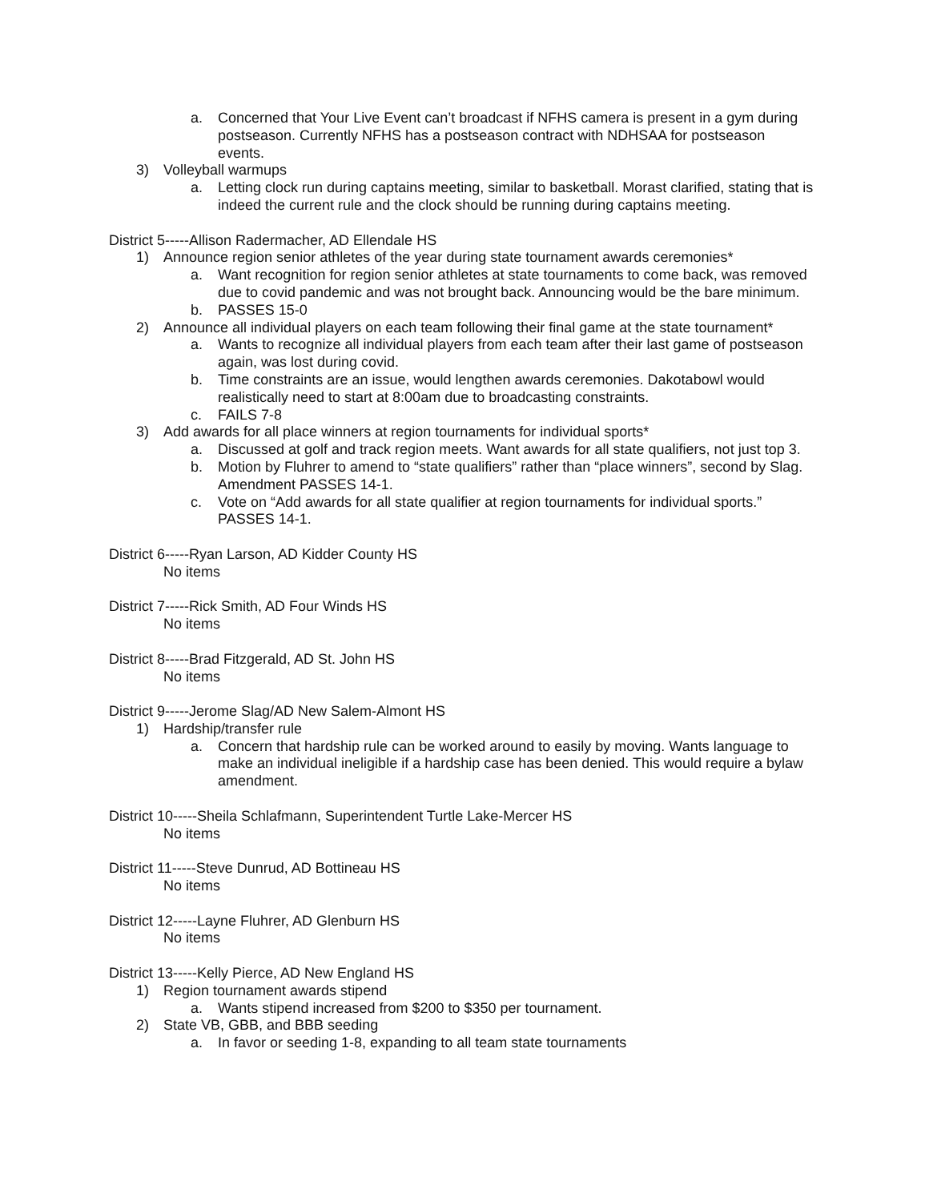a. Concerned that Your Live Event can’t broadcast if NFHS camera is present in a gym during postseason. Currently NFHS has a postseason contract with NDHSAA for postseason events.
3) Volleyball warmups
a. Letting clock run during captains meeting, similar to basketball. Morast clarified, stating that is indeed the current rule and the clock should be running during captains meeting.
District 5-----Allison Radermacher, AD Ellendale HS
1) Announce region senior athletes of the year during state tournament awards ceremonies*
a. Want recognition for region senior athletes at state tournaments to come back, was removed due to covid pandemic and was not brought back. Announcing would be the bare minimum.
b. PASSES 15-0
2) Announce all individual players on each team following their final game at the state tournament*
a. Wants to recognize all individual players from each team after their last game of postseason again, was lost during covid.
b. Time constraints are an issue, would lengthen awards ceremonies. Dakotabowl would realistically need to start at 8:00am due to broadcasting constraints.
c. FAILS 7-8
3) Add awards for all place winners at region tournaments for individual sports*
a. Discussed at golf and track region meets. Want awards for all state qualifiers, not just top 3.
b. Motion by Fluhrer to amend to “state qualifiers” rather than “place winners”, second by Slag. Amendment PASSES 14-1.
c. Vote on “Add awards for all state qualifier at region tournaments for individual sports.” PASSES 14-1.
District 6-----Ryan Larson, AD Kidder County HS
No items
District 7-----Rick Smith, AD Four Winds HS
No items
District 8-----Brad Fitzgerald, AD St. John HS
No items
District 9-----Jerome Slag/AD New Salem-Almont HS
1) Hardship/transfer rule
a. Concern that hardship rule can be worked around to easily by moving. Wants language to make an individual ineligible if a hardship case has been denied. This would require a bylaw amendment.
District 10-----Sheila Schlafmann, Superintendent Turtle Lake-Mercer HS
No items
District 11-----Steve Dunrud, AD Bottineau HS
No items
District 12-----Layne Fluhrer, AD Glenburn HS
No items
District 13-----Kelly Pierce, AD New England HS
1) Region tournament awards stipend
a. Wants stipend increased from $200 to $350 per tournament.
2) State VB, GBB, and BBB seeding
a. In favor or seeding 1-8, expanding to all team state tournaments